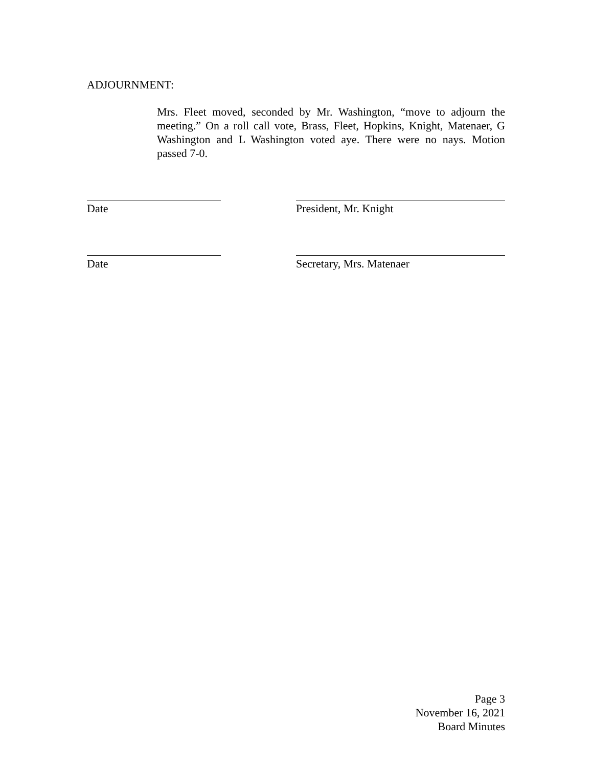ADJOURNMENT:
Mrs. Fleet moved, seconded by Mr. Washington, “move to adjourn the meeting.” On a roll call vote, Brass, Fleet, Hopkins, Knight, Matenaer, G Washington and L Washington voted aye. There were no nays. Motion passed 7-0.
Date President, Mr. Knight
Date Secretary, Mrs. Matenaer
Page 3
November 16, 2021
Board Minutes